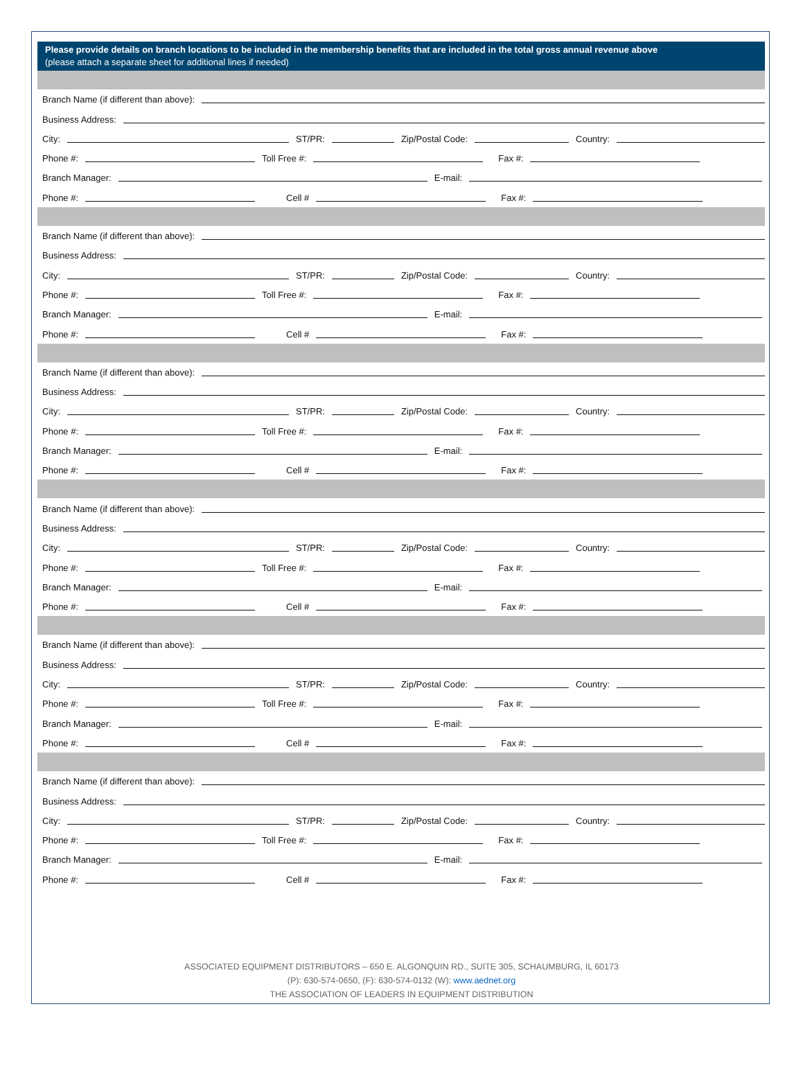Please provide details on branch locations to be included in the membership benefits that are included in the total gross annual revenue above
(please attach a separate sheet for additional lines if needed)
Branch Name (if different than above):
Business Address:
City:
ST/PR:
Zip/Postal Code:
Country:
Phone #:
Toll Free #:
Fax #:
Branch Manager:
E-mail:
Phone #:
Cell #
Fax #:
Branch Name (if different than above):
Business Address:
City:
ST/PR:
Zip/Postal Code:
Country:
Phone #:
Toll Free #:
Fax #:
Branch Manager:
E-mail:
Phone #:
Cell #
Fax #:
Branch Name (if different than above):
Business Address:
City:
ST/PR:
Zip/Postal Code:
Country:
Phone #:
Toll Free #:
Fax #:
Branch Manager:
E-mail:
Phone #:
Cell #
Fax #:
Branch Name (if different than above):
Business Address:
City:
ST/PR:
Zip/Postal Code:
Country:
Phone #:
Toll Free #:
Fax #:
Branch Manager:
E-mail:
Phone #:
Cell #
Fax #:
Branch Name (if different than above):
Business Address:
City:
ST/PR:
Zip/Postal Code:
Country:
Phone #:
Toll Free #:
Fax #:
Branch Manager:
E-mail:
Phone #:
Cell #
Fax #:
Branch Name (if different than above):
Business Address:
City:
ST/PR:
Zip/Postal Code:
Country:
Phone #:
Toll Free #:
Fax #:
Branch Manager:
E-mail:
Phone #:
Cell #
Fax #:
ASSOCIATED EQUIPMENT DISTRIBUTORS – 650 E. ALGONQUIN RD., SUITE 305, SCHAUMBURG, IL 60173
(P): 630-574-0650, (F): 630-574-0132 (W): www.aednet.org
THE ASSOCIATION OF LEADERS IN EQUIPMENT DISTRIBUTION